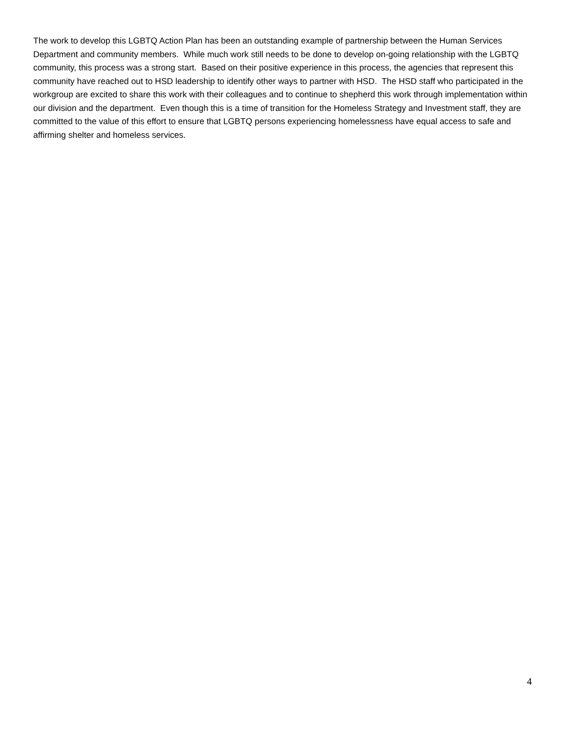The work to develop this LGBTQ Action Plan has been an outstanding example of partnership between the Human Services Department and community members. While much work still needs to be done to develop on-going relationship with the LGBTQ community, this process was a strong start. Based on their positive experience in this process, the agencies that represent this community have reached out to HSD leadership to identify other ways to partner with HSD. The HSD staff who participated in the workgroup are excited to share this work with their colleagues and to continue to shepherd this work through implementation within our division and the department. Even though this is a time of transition for the Homeless Strategy and Investment staff, they are committed to the value of this effort to ensure that LGBTQ persons experiencing homelessness have equal access to safe and affirming shelter and homeless services.
4